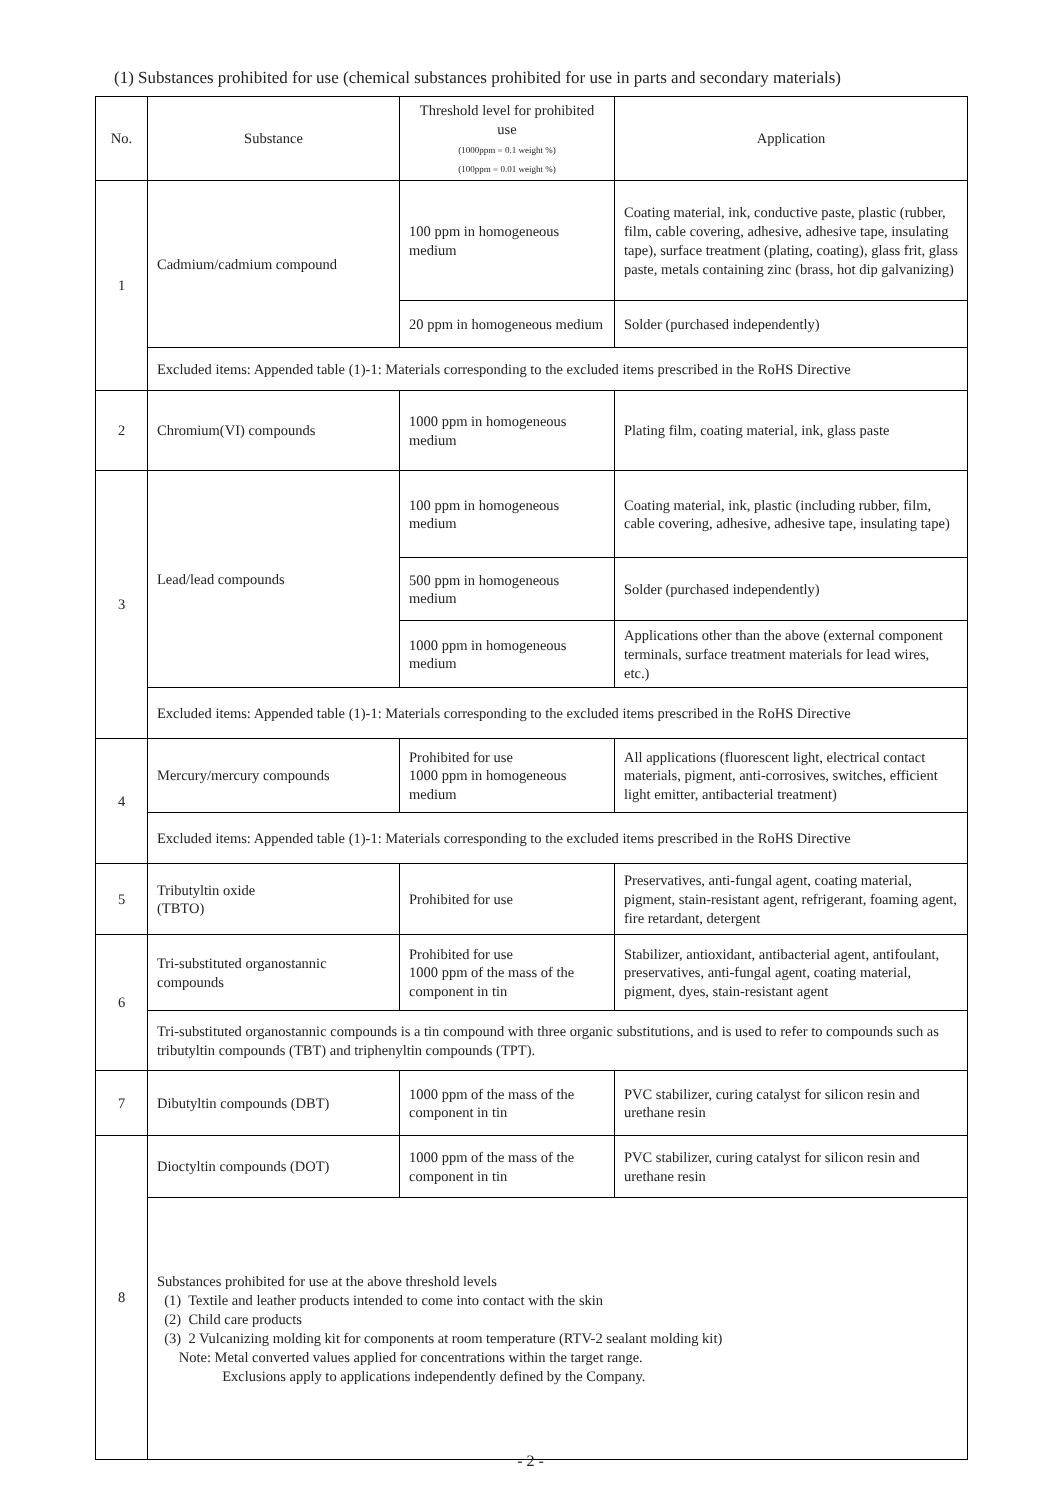(1) Substances prohibited for use (chemical substances prohibited for use in parts and secondary materials)
| No. | Substance | Threshold level for prohibited use (1000ppm = 0.1 weight %) (100ppm = 0.01 weight %) | Application |
| --- | --- | --- | --- |
| 1 | Cadmium/cadmium compound | 100 ppm in homogeneous medium | Coating material, ink, conductive paste, plastic (rubber, film, cable covering, adhesive, adhesive tape, insulating tape), surface treatment (plating, coating), glass frit, glass paste, metals containing zinc (brass, hot dip galvanizing) |
| | | 20 ppm in homogeneous medium | Solder (purchased independently) |
| | Excluded items: Appended table (1)-1: Materials corresponding to the excluded items prescribed in the RoHS Directive | | |
| 2 | Chromium(VI) compounds | 1000 ppm in homogeneous medium | Plating film, coating material, ink, glass paste |
| 3 | Lead/lead compounds | 100 ppm in homogeneous medium | Coating material, ink, plastic (including rubber, film, cable covering, adhesive, adhesive tape, insulating tape) |
| | | 500 ppm in homogeneous medium | Solder (purchased independently) |
| | | 1000 ppm in homogeneous medium | Applications other than the above (external component terminals, surface treatment materials for lead wires, etc.) |
| | Excluded items: Appended table (1)-1: Materials corresponding to the excluded items prescribed in the RoHS Directive | | |
| 4 | Mercury/mercury compounds | Prohibited for use 1000 ppm in homogeneous medium | All applications (fluorescent light, electrical contact materials, pigment, anti-corrosives, switches, efficient light emitter, antibacterial treatment) |
| | Excluded items: Appended table (1)-1: Materials corresponding to the excluded items prescribed in the RoHS Directive | | |
| 5 | Tributyltin oxide (TBTO) | Prohibited for use | Preservatives, anti-fungal agent, coating material, pigment, stain-resistant agent, refrigerant, foaming agent, fire retardant, detergent |
| 6 | Tri-substituted organostannic compounds | Prohibited for use 1000 ppm of the mass of the component in tin | Stabilizer, antioxidant, antibacterial agent, antifoulant, preservatives, anti-fungal agent, coating material, pigment, dyes, stain-resistant agent |
| | Tri-substituted organostannic compounds is a tin compound with three organic substitutions, and is used to refer to compounds such as tributyltin compounds (TBT) and triphenyltin compounds (TPT). | | |
| 7 | Dibutyltin compounds (DBT) | 1000 ppm of the mass of the component in tin | PVC stabilizer, curing catalyst for silicon resin and urethane resin |
| 8 | Dioctyltin compounds (DOT) | 1000 ppm of the mass of the component in tin | PVC stabilizer, curing catalyst for silicon resin and urethane resin |
| | Substances prohibited for use at the above threshold levels (1) Textile and leather products intended to come into contact with the skin (2) Child care products (3) 2 Vulcanizing molding kit for components at room temperature (RTV-2 sealant molding kit) Note: Metal converted values applied for concentrations within the target range. Exclusions apply to applications independently defined by the Company. | | |
- 2 -